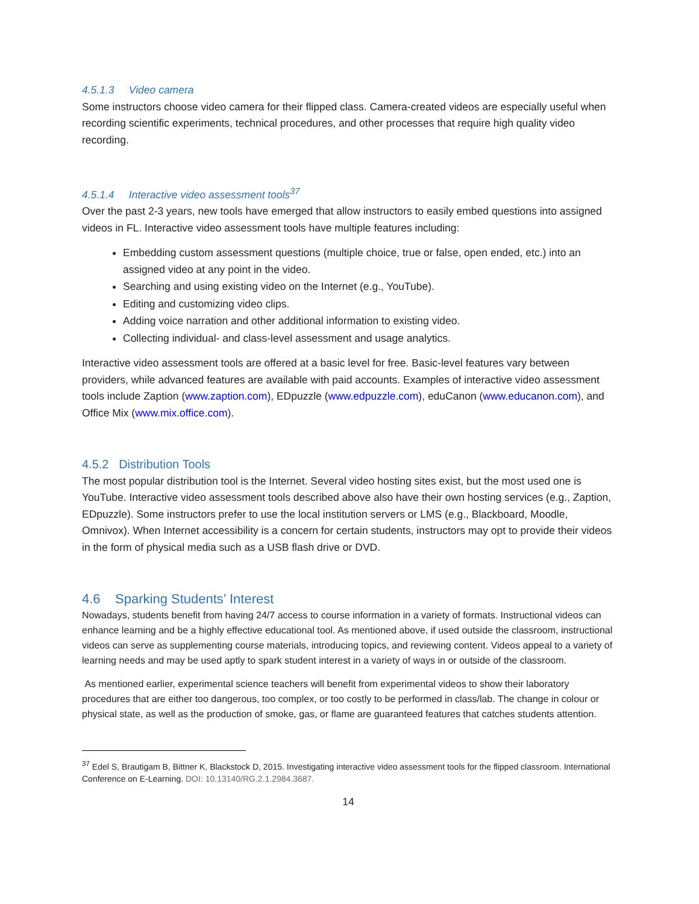4.5.1.3 Video camera
Some instructors choose video camera for their flipped class. Camera-created videos are especially useful when recording scientific experiments, technical procedures, and other processes that require high quality video recording.
4.5.1.4 Interactive video assessment tools<sup>37</sup>
Over the past 2-3 years, new tools have emerged that allow instructors to easily embed questions into assigned videos in FL. Interactive video assessment tools have multiple features including:
Embedding custom assessment questions (multiple choice, true or false, open ended, etc.) into an assigned video at any point in the video.
Searching and using existing video on the Internet (e.g., YouTube).
Editing and customizing video clips.
Adding voice narration and other additional information to existing video.
Collecting individual- and class-level assessment and usage analytics.
Interactive video assessment tools are offered at a basic level for free. Basic-level features vary between providers, while advanced features are available with paid accounts. Examples of interactive video assessment tools include Zaption (www.zaption.com), EDpuzzle (www.edpuzzle.com), eduCanon (www.educanon.com), and Office Mix (www.mix.office.com).
4.5.2 Distribution Tools
The most popular distribution tool is the Internet. Several video hosting sites exist, but the most used one is YouTube. Interactive video assessment tools described above also have their own hosting services (e.g., Zaption, EDpuzzle). Some instructors prefer to use the local institution servers or LMS (e.g., Blackboard, Moodle, Omnivox). When Internet accessibility is a concern for certain students, instructors may opt to provide their videos in the form of physical media such as a USB flash drive or DVD.
4.6 Sparking Students’ Interest
Nowadays, students benefit from having 24/7 access to course information in a variety of formats. Instructional videos can enhance learning and be a highly effective educational tool. As mentioned above, if used outside the classroom, instructional videos can serve as supplementing course materials, introducing topics, and reviewing content. Videos appeal to a variety of learning needs and may be used aptly to spark student interest in a variety of ways in or outside of the classroom.
As mentioned earlier, experimental science teachers will benefit from experimental videos to show their laboratory procedures that are either too dangerous, too complex, or too costly to be performed in class/lab. The change in colour or physical state, as well as the production of smoke, gas, or flame are guaranteed features that catches students attention.
<sup>37</sup> Edel S, Brautigam B, Bittner K, Blackstock D, 2015. Investigating interactive video assessment tools for the flipped classroom. International Conference on E-Learning. DOI: 10.13140/RG.2.1.2984.3687.
14